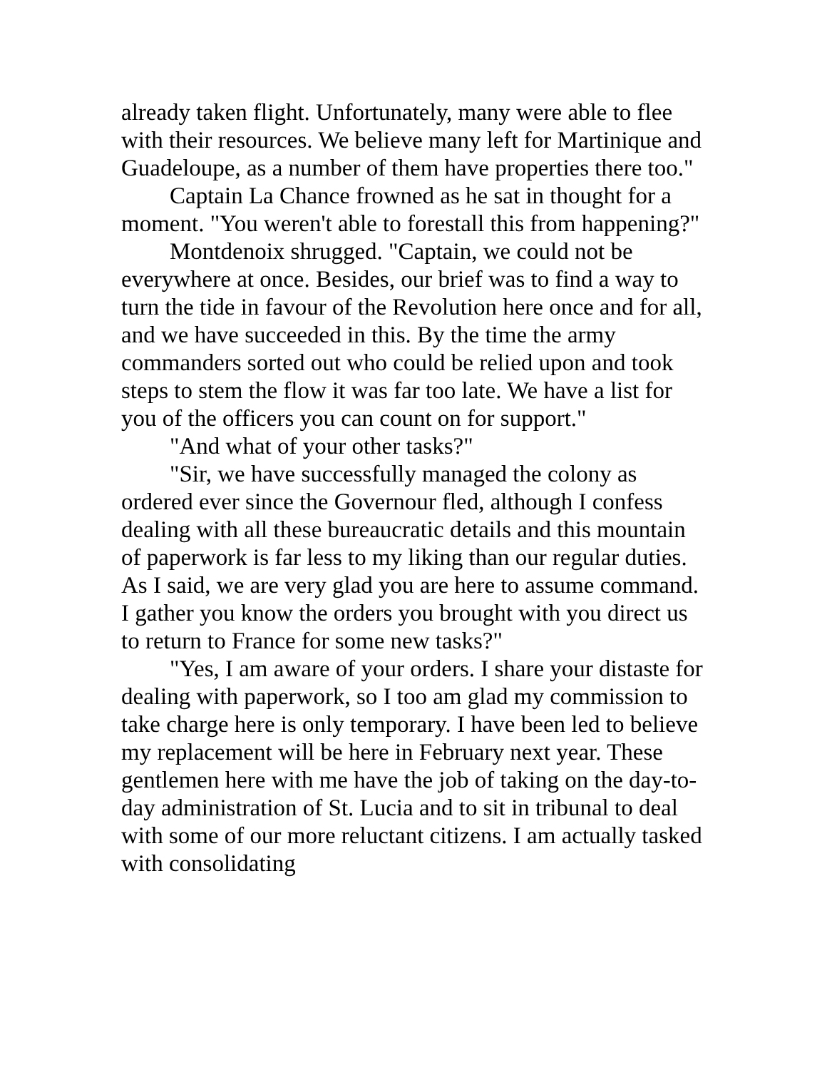already taken flight. Unfortunately, many were able to flee with their resources. We believe many left for Martinique and Guadeloupe, as a number of them have properties there too."
Captain La Chance frowned as he sat in thought for a moment. "You weren't able to forestall this from happening?"
Montdenoix shrugged. "Captain, we could not be everywhere at once. Besides, our brief was to find a way to turn the tide in favour of the Revolution here once and for all, and we have succeeded in this. By the time the army commanders sorted out who could be relied upon and took steps to stem the flow it was far too late. We have a list for you of the officers you can count on for support."
"And what of your other tasks?"
"Sir, we have successfully managed the colony as ordered ever since the Governour fled, although I confess dealing with all these bureaucratic details and this mountain of paperwork is far less to my liking than our regular duties. As I said, we are very glad you are here to assume command. I gather you know the orders you brought with you direct us to return to France for some new tasks?"
"Yes, I am aware of your orders. I share your distaste for dealing with paperwork, so I too am glad my commission to take charge here is only temporary. I have been led to believe my replacement will be here in February next year. These gentlemen here with me have the job of taking on the day-to-day administration of St. Lucia and to sit in tribunal to deal with some of our more reluctant citizens. I am actually tasked with consolidating